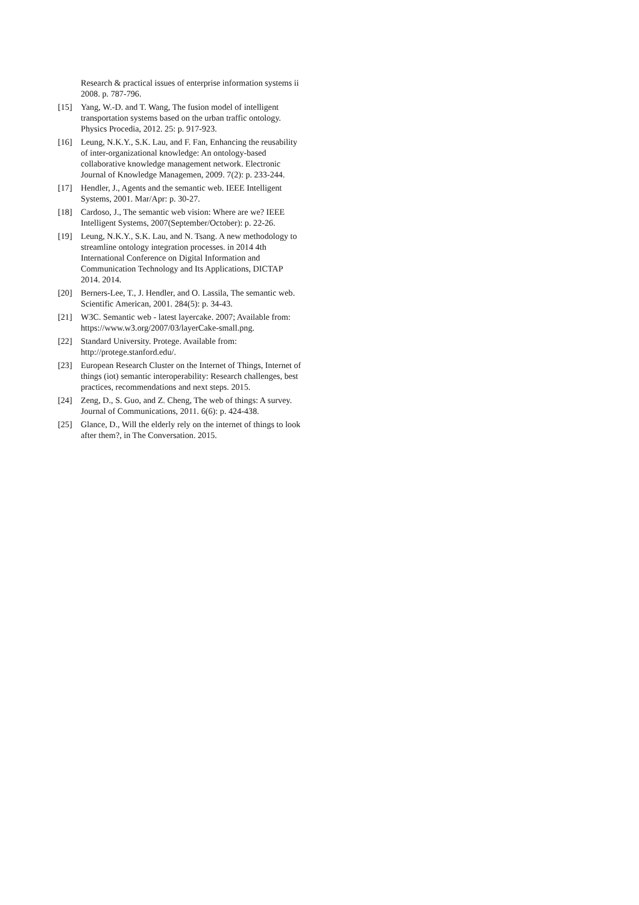Research & practical issues of enterprise information systems ii 2008. p. 787-796.
[15] Yang, W.-D. and T. Wang, The fusion model of intelligent transportation systems based on the urban traffic ontology. Physics Procedia, 2012. 25: p. 917-923.
[16] Leung, N.K.Y., S.K. Lau, and F. Fan, Enhancing the reusability of inter-organizational knowledge: An ontology-based collaborative knowledge management network. Electronic Journal of Knowledge Managemen, 2009. 7(2): p. 233-244.
[17] Hendler, J., Agents and the semantic web. IEEE Intelligent Systems, 2001. Mar/Apr: p. 30-27.
[18] Cardoso, J., The semantic web vision: Where are we? IEEE Intelligent Systems, 2007(September/October): p. 22-26.
[19] Leung, N.K.Y., S.K. Lau, and N. Tsang. A new methodology to streamline ontology integration processes. in 2014 4th International Conference on Digital Information and Communication Technology and Its Applications, DICTAP 2014. 2014.
[20] Berners-Lee, T., J. Hendler, and O. Lassila, The semantic web. Scientific American, 2001. 284(5): p. 34-43.
[21] W3C. Semantic web - latest layercake. 2007; Available from: https://www.w3.org/2007/03/layerCake-small.png.
[22] Standard University. Protege. Available from: http://protege.stanford.edu/.
[23] European Research Cluster on the Internet of Things, Internet of things (iot) semantic interoperability: Research challenges, best practices, recommendations and next steps. 2015.
[24] Zeng, D., S. Guo, and Z. Cheng, The web of things: A survey. Journal of Communications, 2011. 6(6): p. 424-438.
[25] Glance, D., Will the elderly rely on the internet of things to look after them?, in The Conversation. 2015.